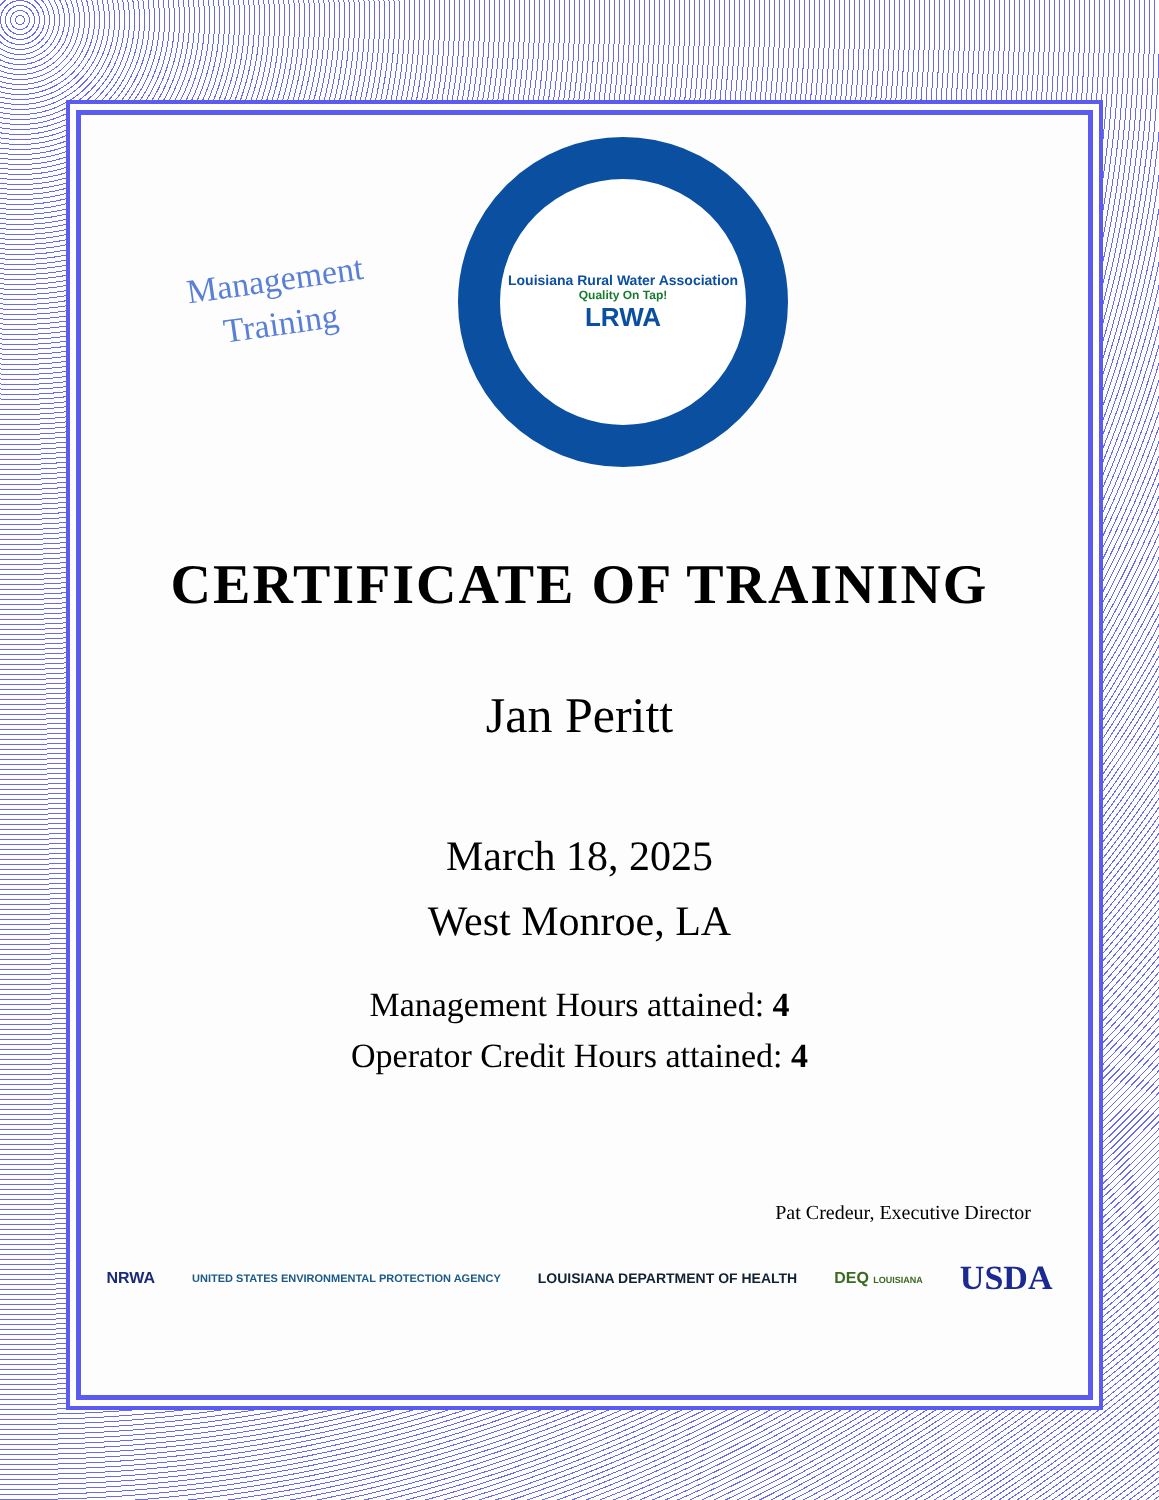Management
Training
Louisiana Rural Water Association
Quality On Tap!
LRWA
CERTIFICATE OF TRAINING
Jan Peritt
March 18, 2025
West Monroe, LA
Management Hours attained: 4
Operator Credit Hours attained: 4
Pat Credeur, Executive Director
NRWA UNITED STATES ENVIRONMENTAL PROTECTION AGENCY LOUISIANA DEPARTMENT OF HEALTH DEQ LOUISIANA USDA